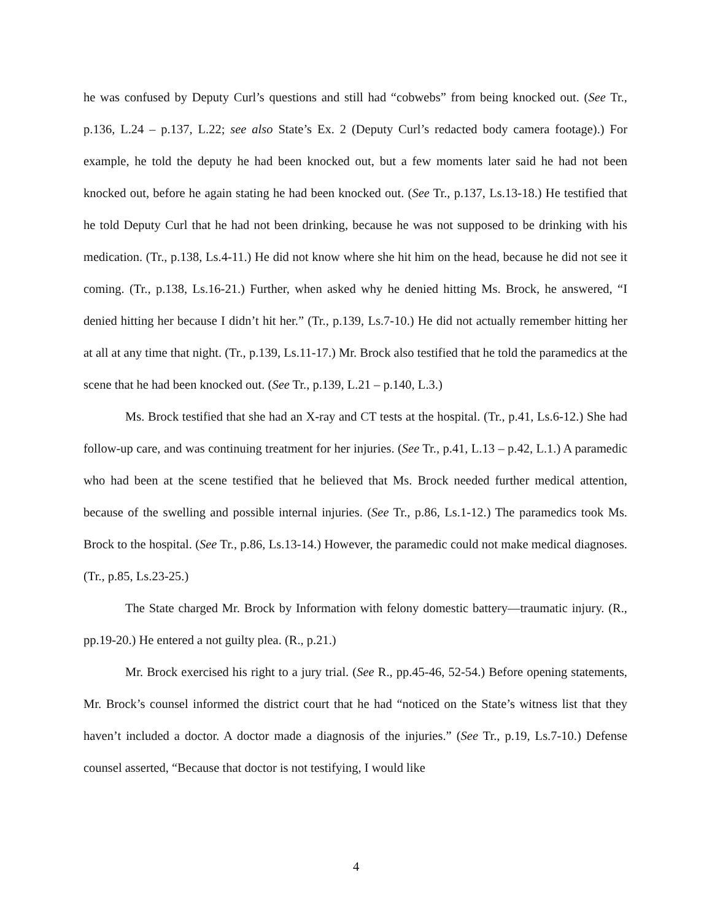he was confused by Deputy Curl’s questions and still had “cobwebs” from being knocked out. (See Tr., p.136, L.24 – p.137, L.22; see also State’s Ex. 2 (Deputy Curl’s redacted body camera footage).) For example, he told the deputy he had been knocked out, but a few moments later said he had not been knocked out, before he again stating he had been knocked out. (See Tr., p.137, Ls.13-18.) He testified that he told Deputy Curl that he had not been drinking, because he was not supposed to be drinking with his medication. (Tr., p.138, Ls.4-11.) He did not know where she hit him on the head, because he did not see it coming. (Tr., p.138, Ls.16-21.) Further, when asked why he denied hitting Ms. Brock, he answered, “I denied hitting her because I didn’t hit her.” (Tr., p.139, Ls.7-10.) He did not actually remember hitting her at all at any time that night. (Tr., p.139, Ls.11-17.) Mr. Brock also testified that he told the paramedics at the scene that he had been knocked out. (See Tr., p.139, L.21 – p.140, L.3.)
Ms. Brock testified that she had an X-ray and CT tests at the hospital. (Tr., p.41, Ls.6-12.) She had follow-up care, and was continuing treatment for her injuries. (See Tr., p.41, L.13 – p.42, L.1.) A paramedic who had been at the scene testified that he believed that Ms. Brock needed further medical attention, because of the swelling and possible internal injuries. (See Tr., p.86, Ls.1-12.) The paramedics took Ms. Brock to the hospital. (See Tr., p.86, Ls.13-14.) However, the paramedic could not make medical diagnoses. (Tr., p.85, Ls.23-25.)
The State charged Mr. Brock by Information with felony domestic battery—traumatic injury. (R., pp.19-20.) He entered a not guilty plea. (R., p.21.)
Mr. Brock exercised his right to a jury trial. (See R., pp.45-46, 52-54.) Before opening statements, Mr. Brock’s counsel informed the district court that he had “noticed on the State’s witness list that they haven’t included a doctor. A doctor made a diagnosis of the injuries.” (See Tr., p.19, Ls.7-10.) Defense counsel asserted, “Because that doctor is not testifying, I would like
4